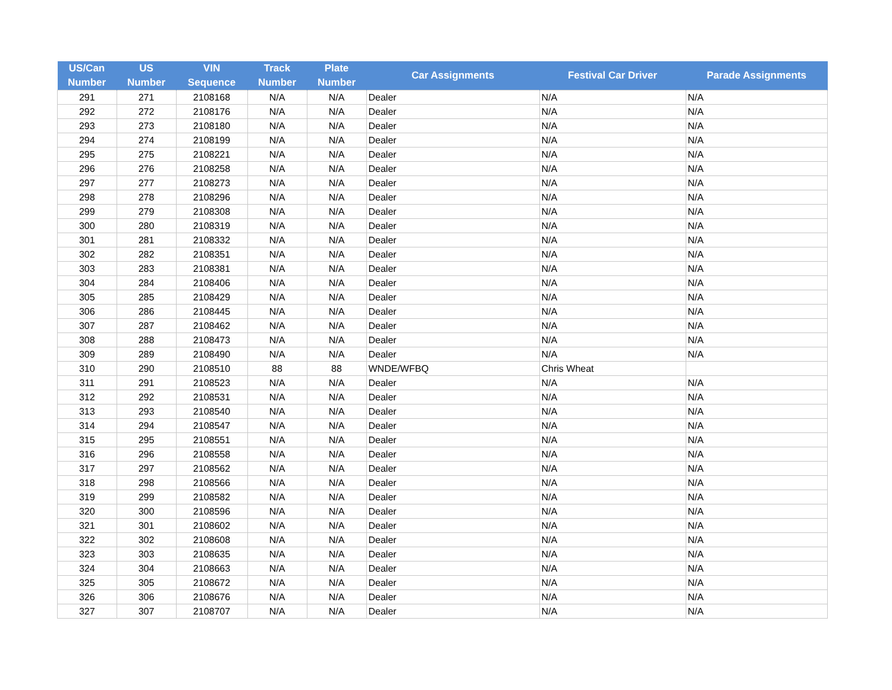| US/Can Number | US Number | VIN Sequence | Track Number | Plate Number | Car Assignments | Festival Car Driver | Parade Assignments |
| --- | --- | --- | --- | --- | --- | --- | --- |
| 291 | 271 | 2108168 | N/A | N/A | Dealer | N/A | N/A |
| 292 | 272 | 2108176 | N/A | N/A | Dealer | N/A | N/A |
| 293 | 273 | 2108180 | N/A | N/A | Dealer | N/A | N/A |
| 294 | 274 | 2108199 | N/A | N/A | Dealer | N/A | N/A |
| 295 | 275 | 2108221 | N/A | N/A | Dealer | N/A | N/A |
| 296 | 276 | 2108258 | N/A | N/A | Dealer | N/A | N/A |
| 297 | 277 | 2108273 | N/A | N/A | Dealer | N/A | N/A |
| 298 | 278 | 2108296 | N/A | N/A | Dealer | N/A | N/A |
| 299 | 279 | 2108308 | N/A | N/A | Dealer | N/A | N/A |
| 300 | 280 | 2108319 | N/A | N/A | Dealer | N/A | N/A |
| 301 | 281 | 2108332 | N/A | N/A | Dealer | N/A | N/A |
| 302 | 282 | 2108351 | N/A | N/A | Dealer | N/A | N/A |
| 303 | 283 | 2108381 | N/A | N/A | Dealer | N/A | N/A |
| 304 | 284 | 2108406 | N/A | N/A | Dealer | N/A | N/A |
| 305 | 285 | 2108429 | N/A | N/A | Dealer | N/A | N/A |
| 306 | 286 | 2108445 | N/A | N/A | Dealer | N/A | N/A |
| 307 | 287 | 2108462 | N/A | N/A | Dealer | N/A | N/A |
| 308 | 288 | 2108473 | N/A | N/A | Dealer | N/A | N/A |
| 309 | 289 | 2108490 | N/A | N/A | Dealer | N/A | N/A |
| 310 | 290 | 2108510 | 88 | 88 | WNDE/WFBQ | Chris Wheat | |
| 311 | 291 | 2108523 | N/A | N/A | Dealer | N/A | N/A |
| 312 | 292 | 2108531 | N/A | N/A | Dealer | N/A | N/A |
| 313 | 293 | 2108540 | N/A | N/A | Dealer | N/A | N/A |
| 314 | 294 | 2108547 | N/A | N/A | Dealer | N/A | N/A |
| 315 | 295 | 2108551 | N/A | N/A | Dealer | N/A | N/A |
| 316 | 296 | 2108558 | N/A | N/A | Dealer | N/A | N/A |
| 317 | 297 | 2108562 | N/A | N/A | Dealer | N/A | N/A |
| 318 | 298 | 2108566 | N/A | N/A | Dealer | N/A | N/A |
| 319 | 299 | 2108582 | N/A | N/A | Dealer | N/A | N/A |
| 320 | 300 | 2108596 | N/A | N/A | Dealer | N/A | N/A |
| 321 | 301 | 2108602 | N/A | N/A | Dealer | N/A | N/A |
| 322 | 302 | 2108608 | N/A | N/A | Dealer | N/A | N/A |
| 323 | 303 | 2108635 | N/A | N/A | Dealer | N/A | N/A |
| 324 | 304 | 2108663 | N/A | N/A | Dealer | N/A | N/A |
| 325 | 305 | 2108672 | N/A | N/A | Dealer | N/A | N/A |
| 326 | 306 | 2108676 | N/A | N/A | Dealer | N/A | N/A |
| 327 | 307 | 2108707 | N/A | N/A | Dealer | N/A | N/A |